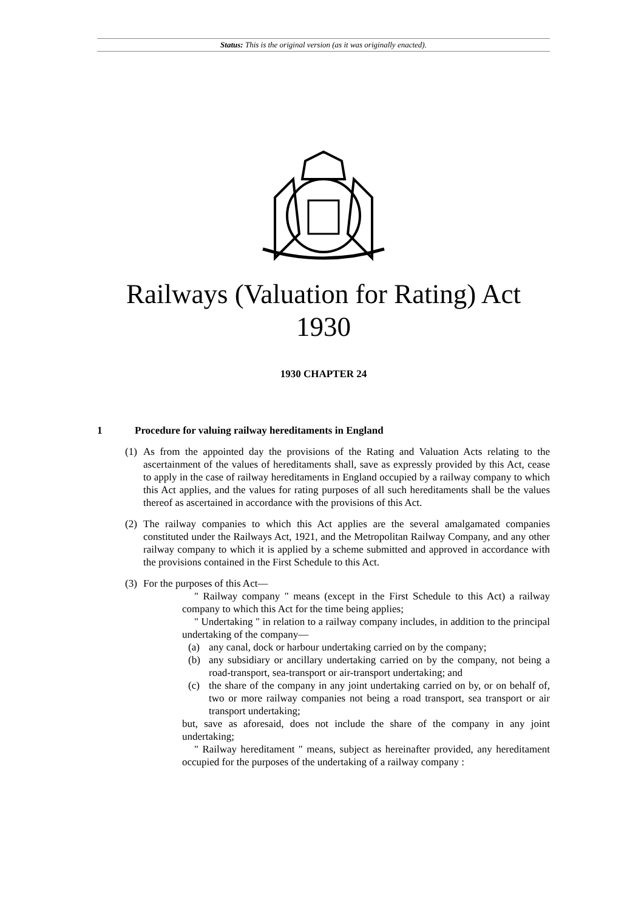Status: This is the original version (as it was originally enacted).
Railways (Valuation for Rating) Act 1930
1930 CHAPTER 24
1 Procedure for valuing railway hereditaments in England
(1) As from the appointed day the provisions of the Rating and Valuation Acts relating to the ascertainment of the values of hereditaments shall, save as expressly provided by this Act, cease to apply in the case of railway hereditaments in England occupied by a railway company to which this Act applies, and the values for rating purposes of all such hereditaments shall be the values thereof as ascertained in accordance with the provisions of this Act.
(2) The railway companies to which this Act applies are the several amalgamated companies constituted under the Railways Act, 1921, and the Metropolitan Railway Company, and any other railway company to which it is applied by a scheme submitted and approved in accordance with the provisions contained in the First Schedule to this Act.
(3) For the purposes of this Act—
" Railway company " means (except in the First Schedule to this Act) a railway company to which this Act for the time being applies;
" Undertaking " in relation to a railway company includes, in addition to the principal undertaking of the company—
(a) any canal, dock or harbour undertaking carried on by the company;
(b) any subsidiary or ancillary undertaking carried on by the company, not being a road-transport, sea-transport or air-transport undertaking; and
(c) the share of the company in any joint undertaking carried on by, or on behalf of, two or more railway companies not being a road transport, sea transport or air transport undertaking;
but, save as aforesaid, does not include the share of the company in any joint undertaking;
" Railway hereditament " means, subject as hereinafter provided, any hereditament occupied for the purposes of the undertaking of a railway company :